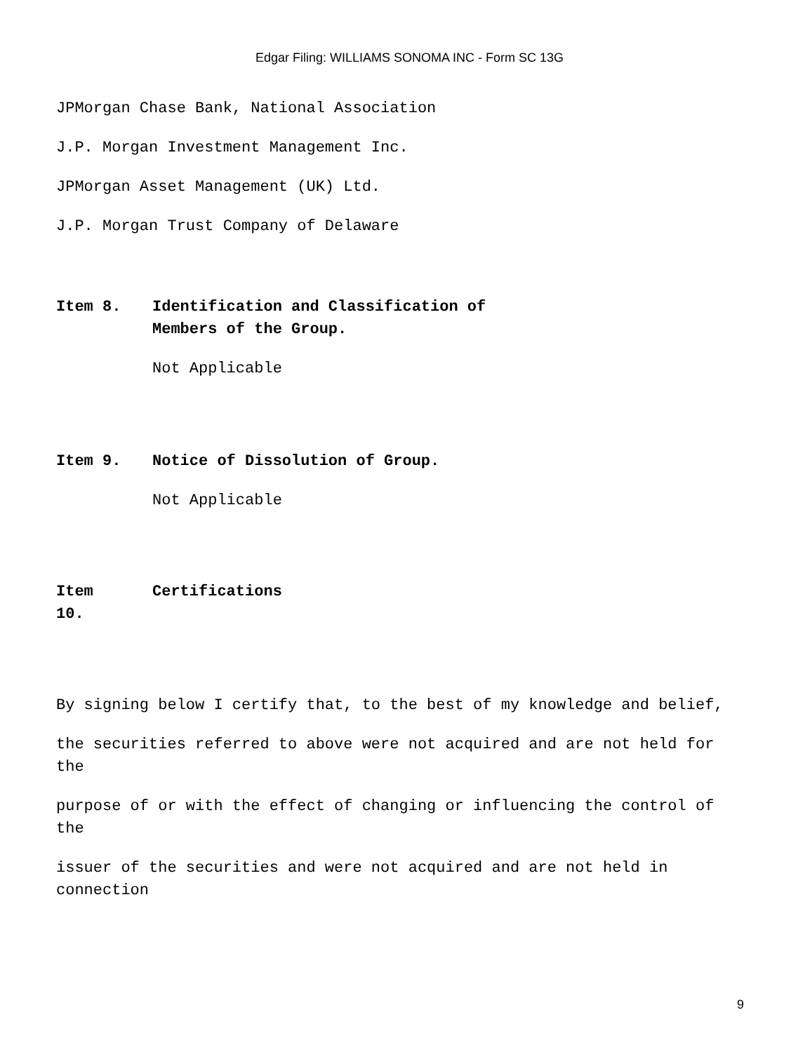Edgar Filing: WILLIAMS SONOMA INC - Form SC 13G
JPMorgan Chase Bank, National Association
J.P. Morgan Investment Management Inc.
JPMorgan Asset Management (UK) Ltd.
J.P. Morgan Trust Company of Delaware
Item 8. Identification and Classification of
Members of the Group.
Not Applicable
Item 9. Notice of Dissolution of Group.
Not Applicable
Item
10. Certifications
By signing below I certify that, to the best of my knowledge and belief,
the securities referred to above were not acquired and are not held for the
purpose of or with the effect of changing or influencing the control of the
issuer of the securities and were not acquired and are not held in connection
9